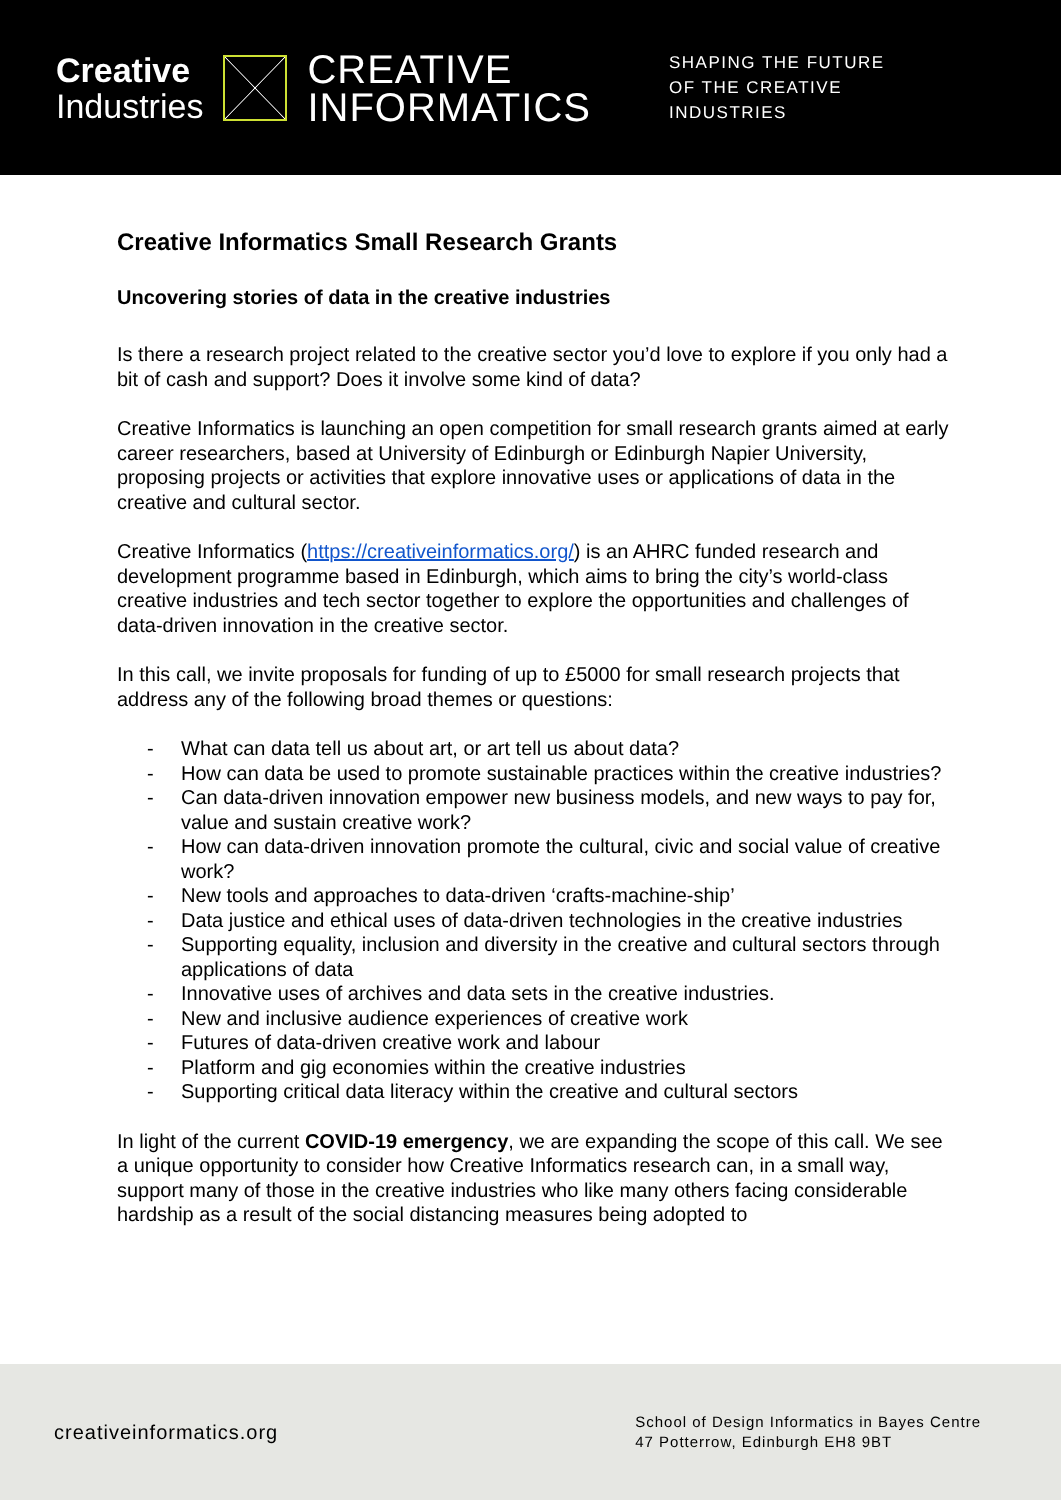Creative
Industries
CREATIVE
INFORMATICS
SHAPING THE FUTURE
OF THE CREATIVE
INDUSTRIES
Creative Informatics Small Research Grants
Uncovering stories of data in the creative industries
Is there a research project related to the creative sector you’d love to explore if you only had a bit of cash and support? Does it involve some kind of data?
Creative Informatics is launching an open competition for small research grants aimed at early career researchers, based at University of Edinburgh or Edinburgh Napier University, proposing projects or activities that explore innovative uses or applications of data in the creative and cultural sector.
Creative Informatics (https://creativeinformatics.org/) is an AHRC funded research and development programme based in Edinburgh, which aims to bring the city’s world-class creative industries and tech sector together to explore the opportunities and challenges of data-driven innovation in the creative sector.
In this call, we invite proposals for funding of up to £5000 for small research projects that address any of the following broad themes or questions:
- What can data tell us about art, or art tell us about data?
- How can data be used to promote sustainable practices within the creative industries?
- Can data-driven innovation empower new business models, and new ways to pay for, value and sustain creative work?
- How can data-driven innovation promote the cultural, civic and social value of creative work?
- New tools and approaches to data-driven ‘crafts-machine-ship’
- Data justice and ethical uses of data-driven technologies in the creative industries
- Supporting equality, inclusion and diversity in the creative and cultural sectors through applications of data
- Innovative uses of archives and data sets in the creative industries.
- New and inclusive audience experiences of creative work
- Futures of data-driven creative work and labour
- Platform and gig economies within the creative industries
- Supporting critical data literacy within the creative and cultural sectors
In light of the current COVID-19 emergency, we are expanding the scope of this call. We see a unique opportunity to consider how Creative Informatics research can, in a small way, support many of those in the creative industries who like many others facing considerable hardship as a result of the social distancing measures being adopted to
creativeinformatics.org
School of Design Informatics in Bayes Centre
47 Potterrow, Edinburgh EH8 9BT